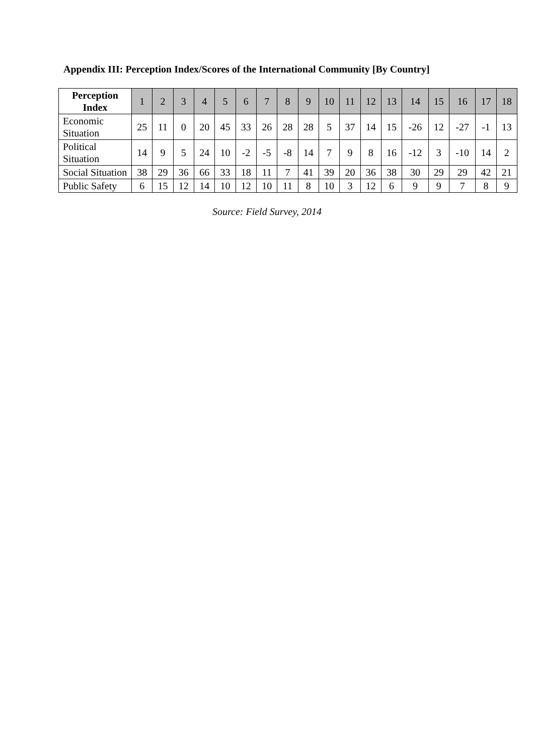Appendix III: Perception Index/Scores of the International Community [By Country]
| Perception Index | 1 | 2 | 3 | 4 | 5 | 6 | 7 | 8 | 9 | 10 | 11 | 12 | 13 | 14 | 15 | 16 | 17 | 18 |
| --- | --- | --- | --- | --- | --- | --- | --- | --- | --- | --- | --- | --- | --- | --- | --- | --- | --- | --- |
| Economic Situation | 25 | 11 | 0 | 20 | 45 | 33 | 26 | 28 | 28 | 5 | 37 | 14 | 15 | -26 | 12 | -27 | -1 | 13 |
| Political Situation | 14 | 9 | 5 | 24 | 10 | -2 | -5 | -8 | 14 | 7 | 9 | 8 | 16 | -12 | 3 | -10 | 14 | 2 |
| Social Situation | 38 | 29 | 36 | 66 | 33 | 18 | 11 | 7 | 41 | 39 | 20 | 36 | 38 | 30 | 29 | 29 | 42 | 21 |
| Public Safety | 6 | 15 | 12 | 14 | 10 | 12 | 10 | 11 | 8 | 10 | 3 | 12 | 6 | 9 | 9 | 7 | 8 | 9 |
Source: Field Survey, 2014